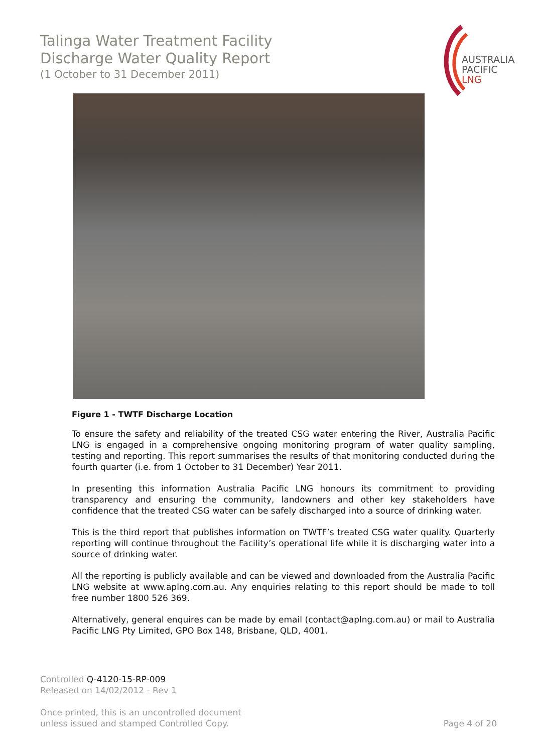Talinga Water Treatment Facility
Discharge Water Quality Report
(1 October to 31 December 2011)
AUSTRALIA
PACIFIC
LNG
Figure 1 - TWTF Discharge Location
To ensure the safety and reliability of the treated CSG water entering the River, Australia Pacific LNG is engaged in a comprehensive ongoing monitoring program of water quality sampling, testing and reporting. This report summarises the results of that monitoring conducted during the fourth quarter (i.e. from 1 October to 31 December) Year 2011.
In presenting this information Australia Pacific LNG honours its commitment to providing transparency and ensuring the community, landowners and other key stakeholders have confidence that the treated CSG water can be safely discharged into a source of drinking water.
This is the third report that publishes information on TWTF’s treated CSG water quality. Quarterly reporting will continue throughout the Facility’s operational life while it is discharging water into a source of drinking water.
All the reporting is publicly available and can be viewed and downloaded from the Australia Pacific LNG website at www.aplng.com.au. Any enquiries relating to this report should be made to toll free number 1800 526 369.
Alternatively, general enquires can be made by email (contact@aplng.com.au) or mail to Australia Pacific LNG Pty Limited, GPO Box 148, Brisbane, QLD, 4001.
Controlled Q-4120-15-RP-009
Released on 14/02/2012 - Rev 1
Once printed, this is an uncontrolled document
unless issued and stamped Controlled Copy.
Page 4 of 20